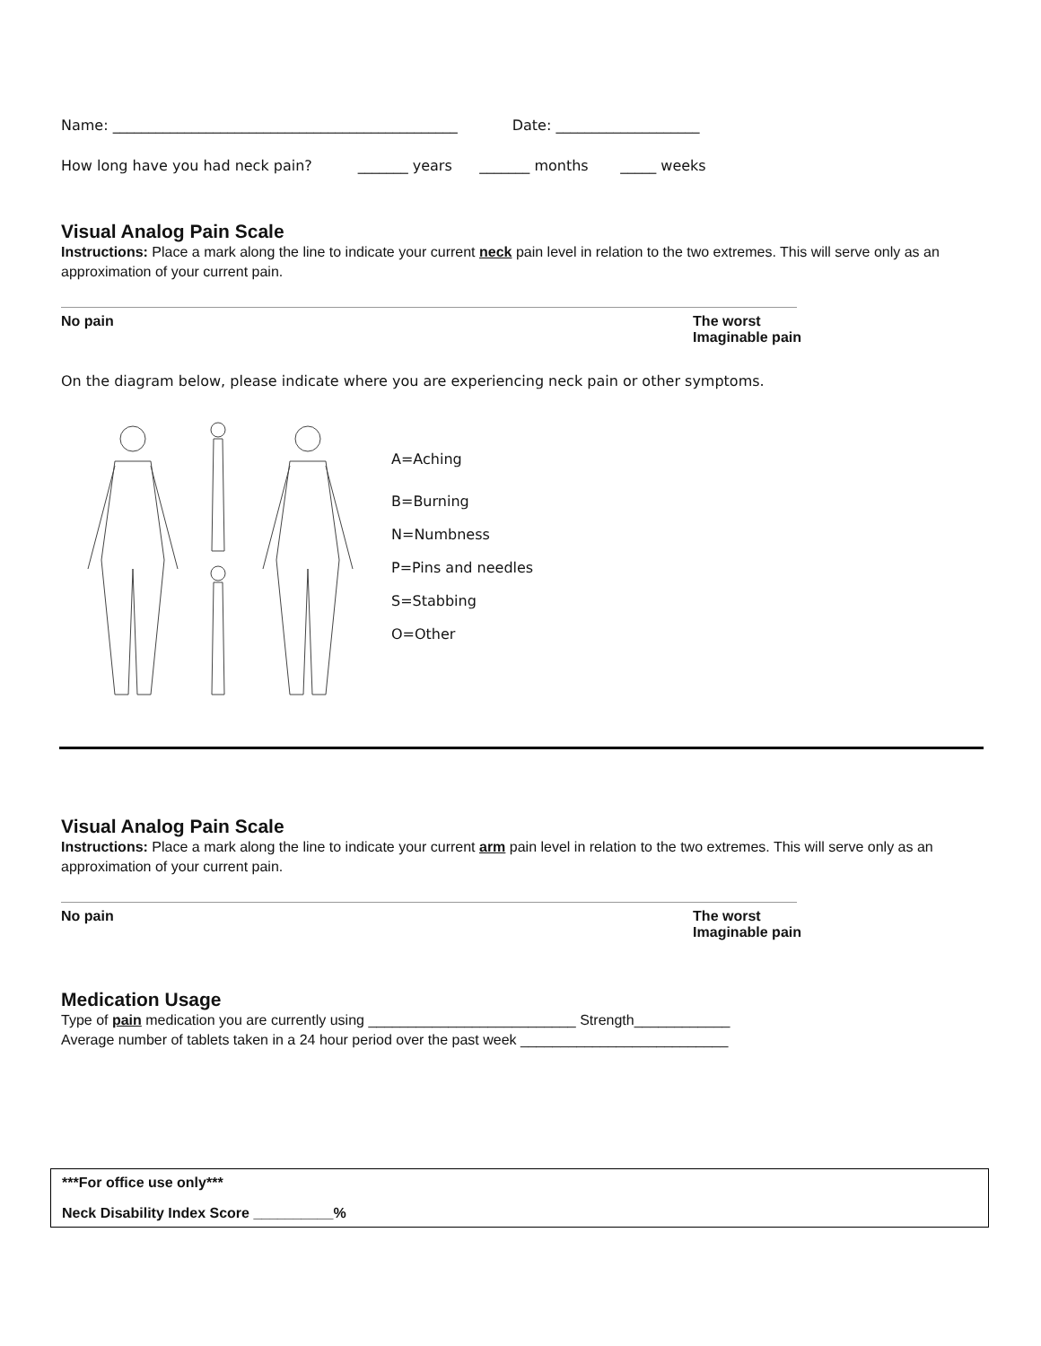Name: ________________________________________________ Date: ____________________
How long have you had neck pain? _______ years _______ months _____ weeks
Visual Analog Pain Scale
Instructions: Place a mark along the line to indicate your current neck pain level in relation to the two extremes. This will serve only as an approximation of your current pain.
No pain The worst
Imaginable pain
On the diagram below, please indicate where you are experiencing neck pain or other symptoms.
A=Aching
B=Burning
N=Numbness
P=Pins and needles
S=Stabbing
O=Other
Visual Analog Pain Scale
Instructions: Place a mark along the line to indicate your current arm pain level in relation to the two extremes. This will serve only as an approximation of your current pain.
No pain The worst
Imaginable pain
Medication Usage
Type of pain medication you are currently using __________________________ Strength____________
Average number of tablets taken in a 24 hour period over the past week __________________________
***For office use only***
Neck Disability Index Score __________%